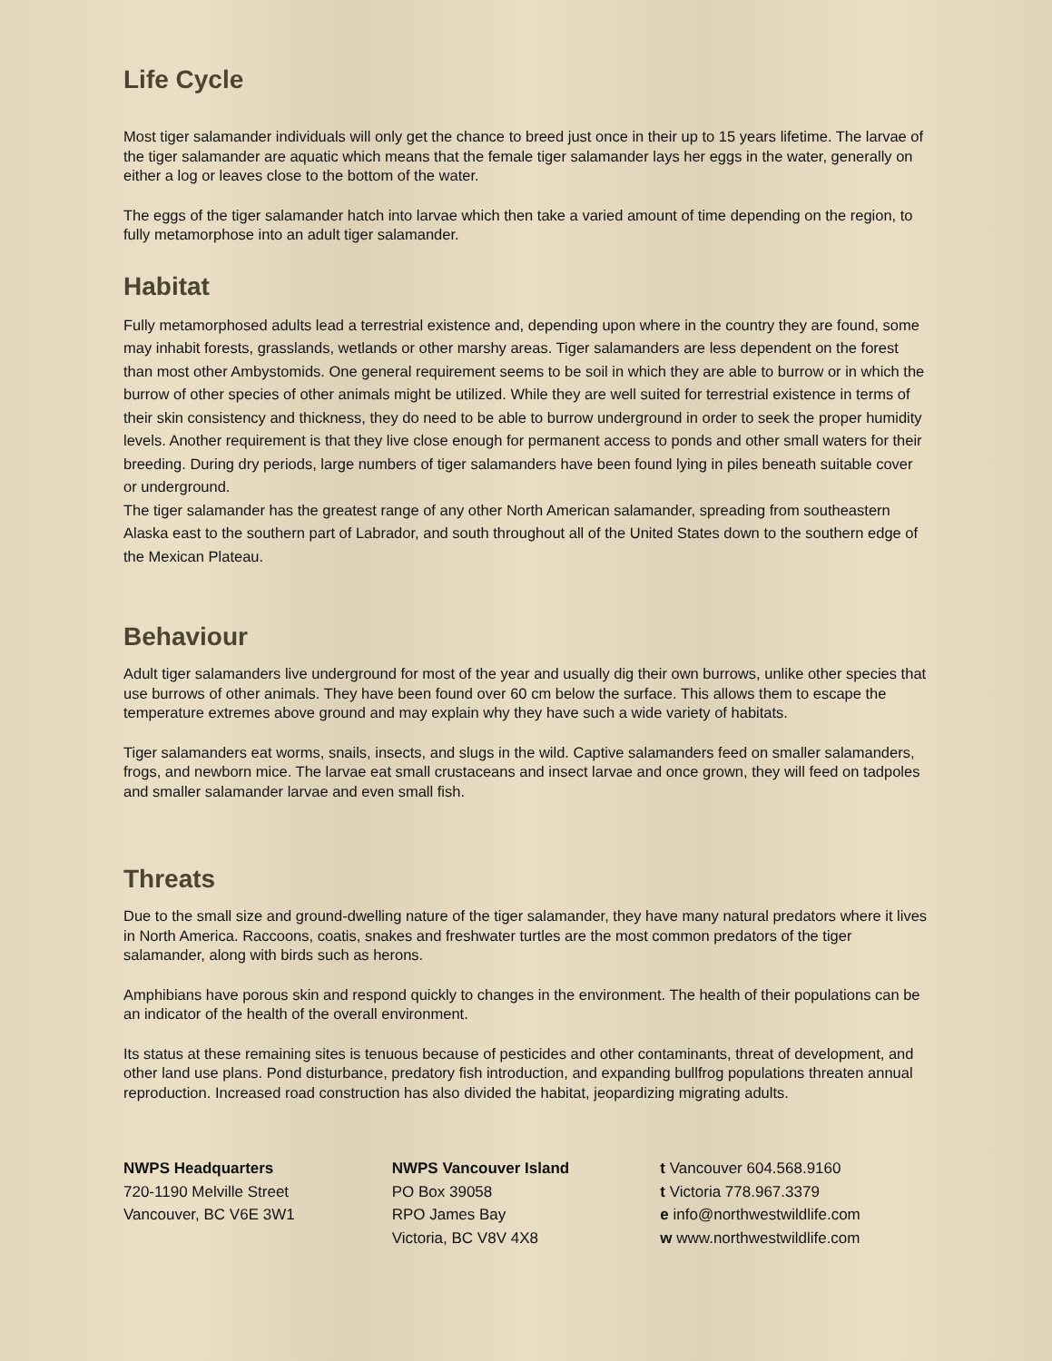Life Cycle
Most tiger salamander individuals will only get the chance to breed just once in their up to 15 years lifetime. The larvae of the tiger salamander are aquatic which means that the female tiger salamander lays her eggs in the water, generally on either a log or leaves close to the bottom of the water.
The eggs of the tiger salamander hatch into larvae which then take a varied amount of time depending on the region, to fully metamorphose into an adult tiger salamander.
Habitat
Fully metamorphosed adults lead a terrestrial existence and, depending upon where in the country they are found, some may inhabit forests, grasslands, wetlands or other marshy areas. Tiger salamanders are less dependent on the forest than most other Ambystomids. One general requirement seems to be soil in which they are able to burrow or in which the burrow of other species of other animals might be utilized. While they are well suited for terrestrial existence in terms of their skin consistency and thickness, they do need to be able to burrow underground in order to seek the proper humidity levels. Another requirement is that they live close enough for permanent access to ponds and other small waters for their breeding. During dry periods, large numbers of tiger salamanders have been found lying in piles beneath suitable cover or underground.
The tiger salamander has the greatest range of any other North American salamander, spreading from southeastern Alaska east to the southern part of Labrador, and south throughout all of the United States down to the southern edge of the Mexican Plateau.
Behaviour
Adult tiger salamanders live underground for most of the year and usually dig their own burrows, unlike other species that use burrows of other animals. They have been found over 60 cm below the surface. This allows them to escape the temperature extremes above ground and may explain why they have such a wide variety of habitats.
Tiger salamanders eat worms, snails, insects, and slugs in the wild. Captive salamanders feed on smaller salamanders, frogs, and newborn mice. The larvae eat small crustaceans and insect larvae and once grown, they will feed on tadpoles and smaller salamander larvae and even small fish.
Threats
Due to the small size and ground-dwelling nature of the tiger salamander, they have many natural predators where it lives in North America. Raccoons, coatis, snakes and freshwater turtles are the most common predators of the tiger salamander, along with birds such as herons.
Amphibians have porous skin and respond quickly to changes in the environment. The health of their populations can be an indicator of the health of the overall environment.
Its status at these remaining sites is tenuous because of pesticides and other contaminants, threat of development, and other land use plans. Pond disturbance, predatory fish introduction, and expanding bullfrog populations threaten annual reproduction. Increased road construction has also divided the habitat, jeopardizing migrating adults.
NWPS Headquarters
720-1190 Melville Street
Vancouver, BC V6E 3W1
NWPS Vancouver Island
PO Box 39058
RPO James Bay
Victoria, BC V8V 4X8
t Vancouver 604.568.9160
t Victoria 778.967.3379
e info@northwestwildlife.com
w www.northwestwildlife.com